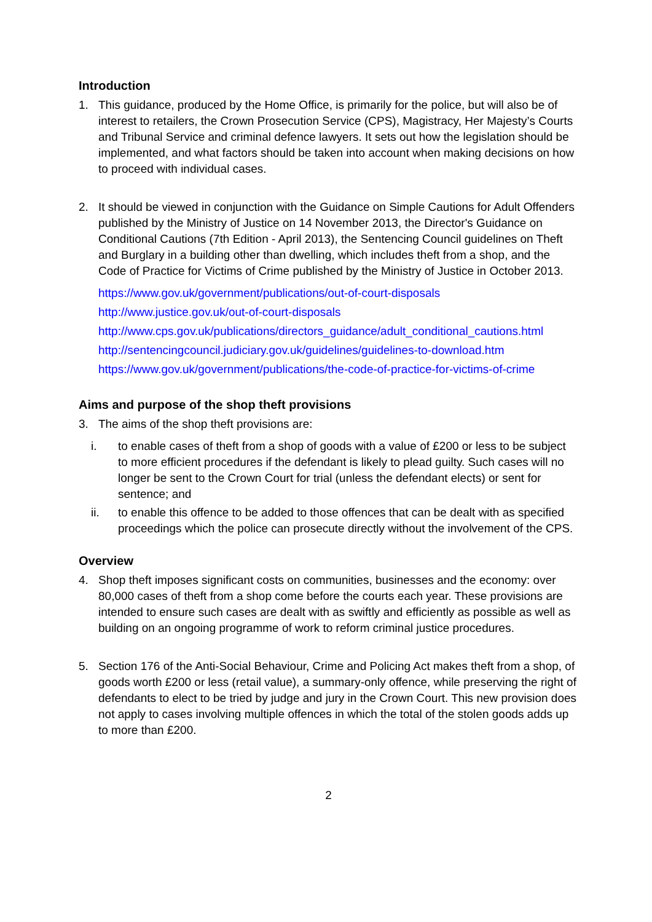Introduction
1. This guidance, produced by the Home Office, is primarily for the police, but will also be of interest to retailers, the Crown Prosecution Service (CPS), Magistracy, Her Majesty’s Courts and Tribunal Service and criminal defence lawyers. It sets out how the legislation should be implemented, and what factors should be taken into account when making decisions on how to proceed with individual cases.
2. It should be viewed in conjunction with the Guidance on Simple Cautions for Adult Offenders published by the Ministry of Justice on 14 November 2013, the Director's Guidance on Conditional Cautions (7th Edition - April 2013), the Sentencing Council guidelines on Theft and Burglary in a building other than dwelling, which includes theft from a shop, and the Code of Practice for Victims of Crime published by the Ministry of Justice in October 2013.
https://www.gov.uk/government/publications/out-of-court-disposals
http://www.justice.gov.uk/out-of-court-disposals
http://www.cps.gov.uk/publications/directors_guidance/adult_conditional_cautions.html
http://sentencingcouncil.judiciary.gov.uk/guidelines/guidelines-to-download.htm
https://www.gov.uk/government/publications/the-code-of-practice-for-victims-of-crime
Aims and purpose of the shop theft provisions
3. The aims of the shop theft provisions are:
i. to enable cases of theft from a shop of goods with a value of £200 or less to be subject to more efficient procedures if the defendant is likely to plead guilty. Such cases will no longer be sent to the Crown Court for trial (unless the defendant elects) or sent for sentence; and
ii. to enable this offence to be added to those offences that can be dealt with as specified proceedings which the police can prosecute directly without the involvement of the CPS.
Overview
4. Shop theft imposes significant costs on communities, businesses and the economy: over 80,000 cases of theft from a shop come before the courts each year. These provisions are intended to ensure such cases are dealt with as swiftly and efficiently as possible as well as building on an ongoing programme of work to reform criminal justice procedures.
5. Section 176 of the Anti-Social Behaviour, Crime and Policing Act makes theft from a shop, of goods worth £200 or less (retail value), a summary-only offence, while preserving the right of defendants to elect to be tried by judge and jury in the Crown Court. This new provision does not apply to cases involving multiple offences in which the total of the stolen goods adds up to more than £200.
2